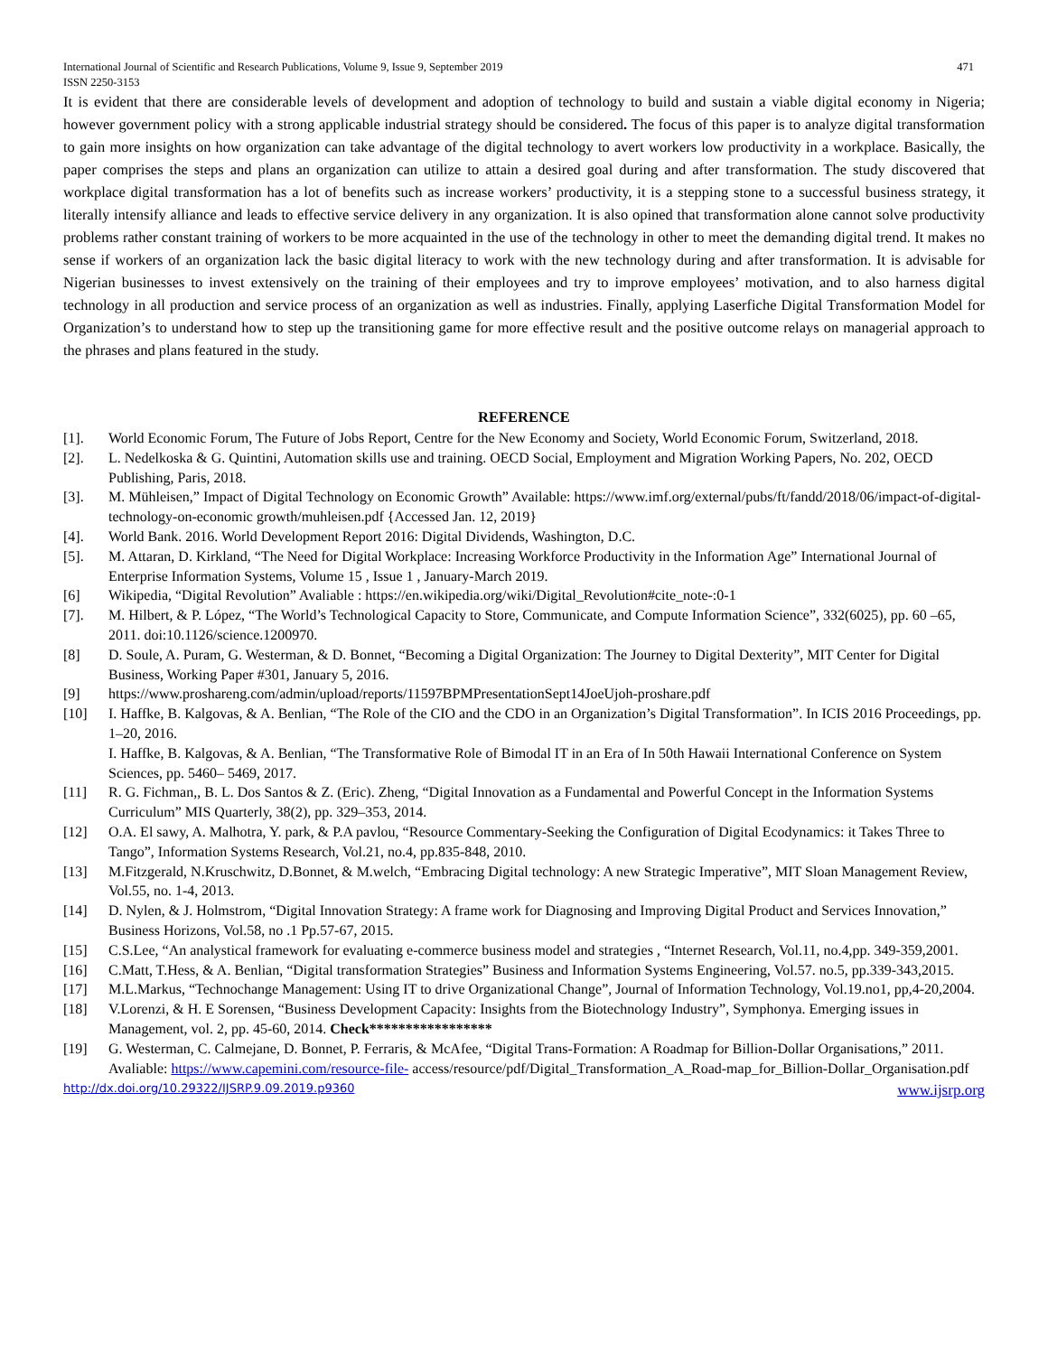International Journal of Scientific and Research Publications, Volume 9, Issue 9, September 2019
ISSN 2250-3153 471
It is evident that there are considerable levels of development and adoption of technology to build and sustain a viable digital economy in Nigeria; however government policy with a strong applicable industrial strategy should be considered. The focus of this paper is to analyze digital transformation to gain more insights on how organization can take advantage of the digital technology to avert workers low productivity in a workplace. Basically, the paper comprises the steps and plans an organization can utilize to attain a desired goal during and after transformation. The study discovered that workplace digital transformation has a lot of benefits such as increase workers’ productivity, it is a stepping stone to a successful business strategy, it literally intensify alliance and leads to effective service delivery in any organization. It is also opined that transformation alone cannot solve productivity problems rather constant training of workers to be more acquainted in the use of the technology in other to meet the demanding digital trend. It makes no sense if workers of an organization lack the basic digital literacy to work with the new technology during and after transformation. It is advisable for Nigerian businesses to invest extensively on the training of their employees and try to improve employees’ motivation, and to also harness digital technology in all production and service process of an organization as well as industries. Finally, applying Laserfiche Digital Transformation Model for Organization’s to understand how to step up the transitioning game for more effective result and the positive outcome relays on managerial approach to the phrases and plans featured in the study.
REFERENCE
[1]. World Economic Forum, The Future of Jobs Report, Centre for the New Economy and Society, World Economic Forum, Switzerland, 2018.
[2]. L. Nedelkoska & G. Quintini, Automation skills use and training. OECD Social, Employment and Migration Working Papers, No. 202, OECD Publishing, Paris, 2018.
[3]. M. Mühleisen,” Impact of Digital Technology on Economic Growth” Available: https://www.imf.org/external/pubs/ft/fandd/2018/06/impact-of-digital-technology-on-economic growth/muhleisen.pdf {Accessed Jan. 12, 2019}
[4]. World Bank. 2016. World Development Report 2016: Digital Dividends, Washington, D.C.
[5]. M. Attaran, D. Kirkland, “The Need for Digital Workplace: Increasing Workforce Productivity in the Information Age” International Journal of Enterprise Information Systems, Volume 15 , Issue 1 , January-March 2019.
[6] Wikipedia, “Digital Revolution” Avaliable : https://en.wikipedia.org/wiki/Digital_Revolution#cite_note-:0-1
[7]. M. Hilbert, & P. López, “The World’s Technological Capacity to Store, Communicate, and Compute Information Science”, 332(6025), pp. 60 –65, 2011. doi:10.1126/science.1200970.
[8] D. Soule, A. Puram, G. Westerman, & D. Bonnet, “Becoming a Digital Organization: The Journey to Digital Dexterity”, MIT Center for Digital Business, Working Paper #301, January 5, 2016.
[9] https://www.proshareng.com/admin/upload/reports/11597BPMPresentationSept14JoeUjoh-proshare.pdf
[10] I. Haffke, B. Kalgovas, & A. Benlian, “The Role of the CIO and the CDO in an Organization’s Digital Transformation”. In ICIS 2016 Proceedings, pp. 1–20, 2016.
I. Haffke, B. Kalgovas, & A. Benlian, “The Transformative Role of Bimodal IT in an Era of In 50th Hawaii International Conference on System Sciences, pp. 5460– 5469, 2017.
[11] R. G. Fichman,, B. L. Dos Santos & Z. (Eric). Zheng, “Digital Innovation as a Fundamental and Powerful Concept in the Information Systems Curriculum” MIS Quarterly, 38(2), pp. 329–353, 2014.
[12] O.A. El sawy, A. Malhotra, Y. park, & P.A pavlou, “Resource Commentary-Seeking the Configuration of Digital Ecodynamics: it Takes Three to Tango”, Information Systems Research, Vol.21, no.4, pp.835-848, 2010.
[13] M.Fitzgerald, N.Kruschwitz, D.Bonnet, & M.welch, “Embracing Digital technology: A new Strategic Imperative”, MIT Sloan Management Review, Vol.55, no. 1-4, 2013.
[14] D. Nylen, & J. Holmstrom, “Digital Innovation Strategy: A frame work for Diagnosing and Improving Digital Product and Services Innovation,” Business Horizons, Vol.58, no .1 Pp.57-67, 2015.
[15] C.S.Lee, “An analystical framework for evaluating e-commerce business model and strategies , “Internet Research, Vol.11, no.4,pp. 349-359,2001.
[16] C.Matt, T.Hess, & A. Benlian, “Digital transformation Strategies” Business and Information Systems Engineering, Vol.57. no.5, pp.339-343,2015.
[17] M.L.Markus, “Technochange Management: Using IT to drive Organizational Change”, Journal of Information Technology, Vol.19.no1, pp,4-20,2004.
[18] V.Lorenzi, & H. E Sorensen, “Business Development Capacity: Insights from the Biotechnology Industry”, Symphonya. Emerging issues in Management, vol. 2, pp. 45-60, 2014. Check*****************
[19] G. Westerman, C. Calmejane, D. Bonnet, P. Ferraris, & McAfee, “Digital Trans-Formation: A Roadmap for Billion-Dollar Organisations,” 2011. Avaliable: https://www.capemini.com/resource-file- access/resource/pdf/Digital_Transformation_A_Road-map_for_Billion-Dollar_Organisation.pdf
http://dx.doi.org/10.29322/IJSRP.9.09.2019.p9360 www.ijsrp.org